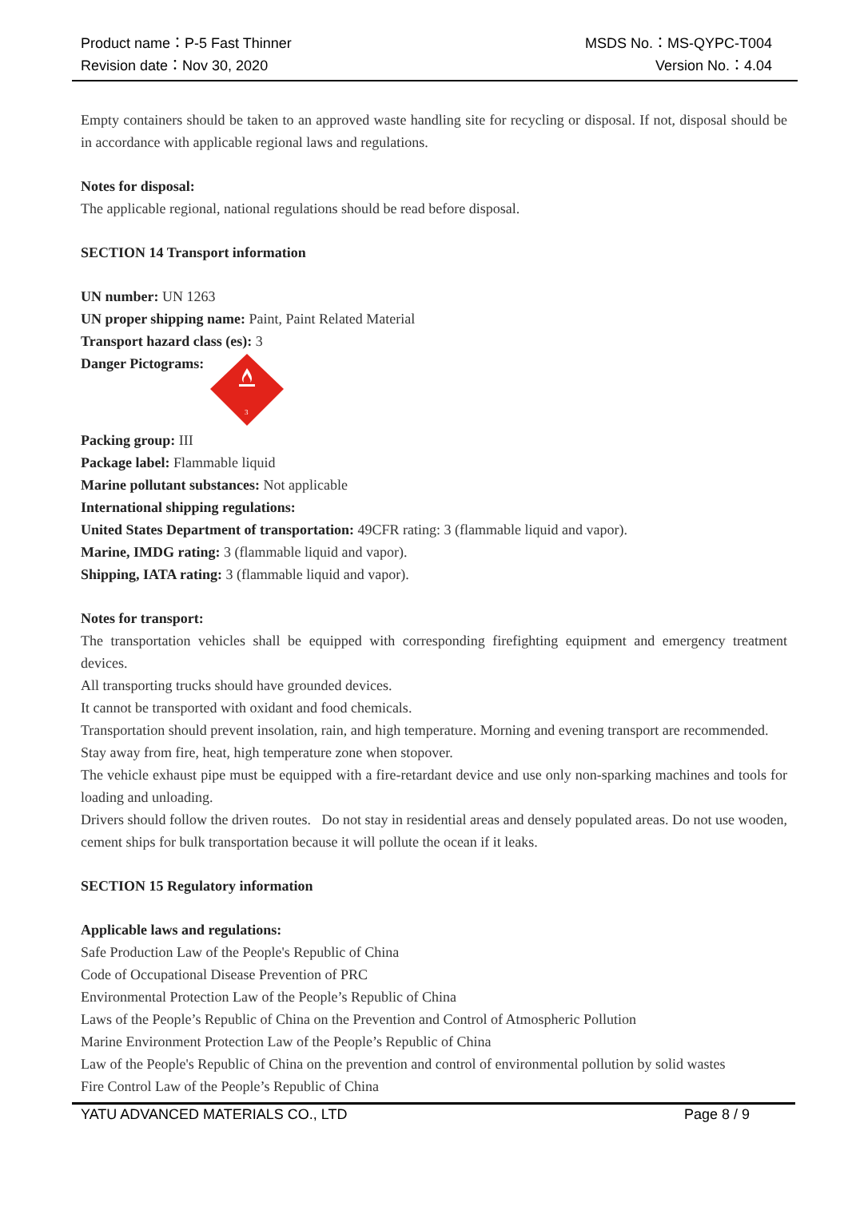Product name：P-5 Fast Thinner MSDS No.：MS-QYPC-T004
Revision date：Nov 30, 2020 Version No.：4.04
Empty containers should be taken to an approved waste handling site for recycling or disposal. If not, disposal should be in accordance with applicable regional laws and regulations.
Notes for disposal:
The applicable regional, national regulations should be read before disposal.
SECTION 14 Transport information
UN number: UN 1263
UN proper shipping name: Paint, Paint Related Material
Transport hazard class (es): 3
Danger Pictograms:
3
Packing group: III
Package label: Flammable liquid
Marine pollutant substances: Not applicable
International shipping regulations:
United States Department of transportation: 49CFR rating: 3 (flammable liquid and vapor).
Marine, IMDG rating: 3 (flammable liquid and vapor).
Shipping, IATA rating: 3 (flammable liquid and vapor).
Notes for transport:
The transportation vehicles shall be equipped with corresponding firefighting equipment and emergency treatment devices.
All transporting trucks should have grounded devices.
It cannot be transported with oxidant and food chemicals.
Transportation should prevent insolation, rain, and high temperature. Morning and evening transport are recommended.
Stay away from fire, heat, high temperature zone when stopover.
The vehicle exhaust pipe must be equipped with a fire-retardant device and use only non-sparking machines and tools for loading and unloading.
Drivers should follow the driven routes. Do not stay in residential areas and densely populated areas. Do not use wooden, cement ships for bulk transportation because it will pollute the ocean if it leaks.
SECTION 15 Regulatory information
Applicable laws and regulations:
Safe Production Law of the People's Republic of China
Code of Occupational Disease Prevention of PRC
Environmental Protection Law of the People’s Republic of China
Laws of the People’s Republic of China on the Prevention and Control of Atmospheric Pollution
Marine Environment Protection Law of the People’s Republic of China
Law of the People's Republic of China on the prevention and control of environmental pollution by solid wastes
Fire Control Law of the People’s Republic of China
YATU ADVANCED MATERIALS CO., LTD Page 8 / 9